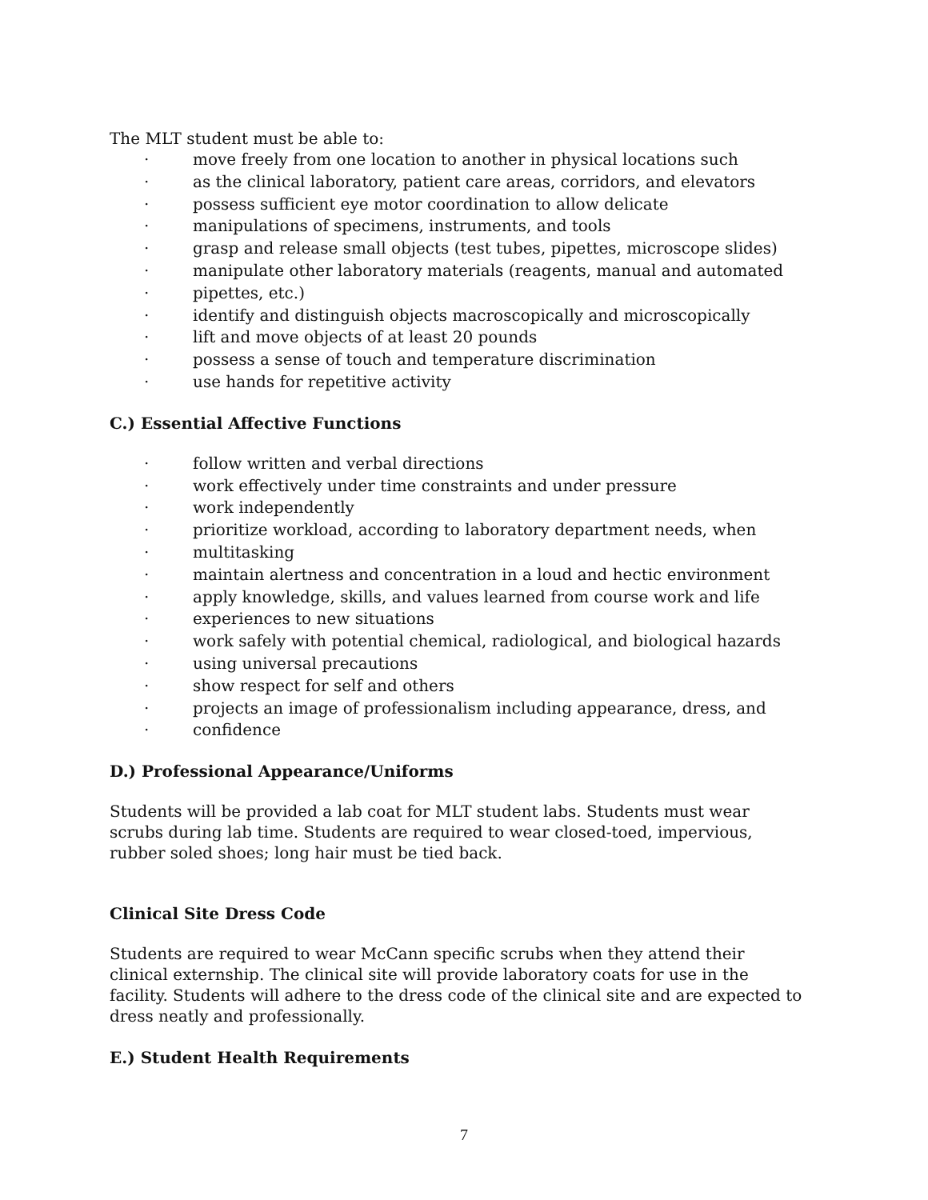The MLT student must be able to:
· move freely from one location to another in physical locations such
· as the clinical laboratory, patient care areas, corridors, and elevators
· possess sufficient eye motor coordination to allow delicate
· manipulations of specimens, instruments, and tools
· grasp and release small objects (test tubes, pipettes, microscope slides)
· manipulate other laboratory materials (reagents, manual and automated
· pipettes, etc.)
· identify and distinguish objects macroscopically and microscopically
· lift and move objects of at least 20 pounds
· possess a sense of touch and temperature discrimination
· use hands for repetitive activity
C.) Essential Affective Functions
· follow written and verbal directions
· work effectively under time constraints and under pressure
· work independently
· prioritize workload, according to laboratory department needs, when
· multitasking
· maintain alertness and concentration in a loud and hectic environment
· apply knowledge, skills, and values learned from course work and life
· experiences to new situations
· work safely with potential chemical, radiological, and biological hazards
· using universal precautions
· show respect for self and others
· projects an image of professionalism including appearance, dress, and
· confidence
D.) Professional Appearance/Uniforms
Students will be provided a lab coat for MLT student labs. Students must wear scrubs during lab time. Students are required to wear closed-toed, impervious, rubber soled shoes; long hair must be tied back.
Clinical Site Dress Code
Students are required to wear McCann specific scrubs when they attend their clinical externship. The clinical site will provide laboratory coats for use in the facility. Students will adhere to the dress code of the clinical site and are expected to dress neatly and professionally.
E.) Student Health Requirements
7